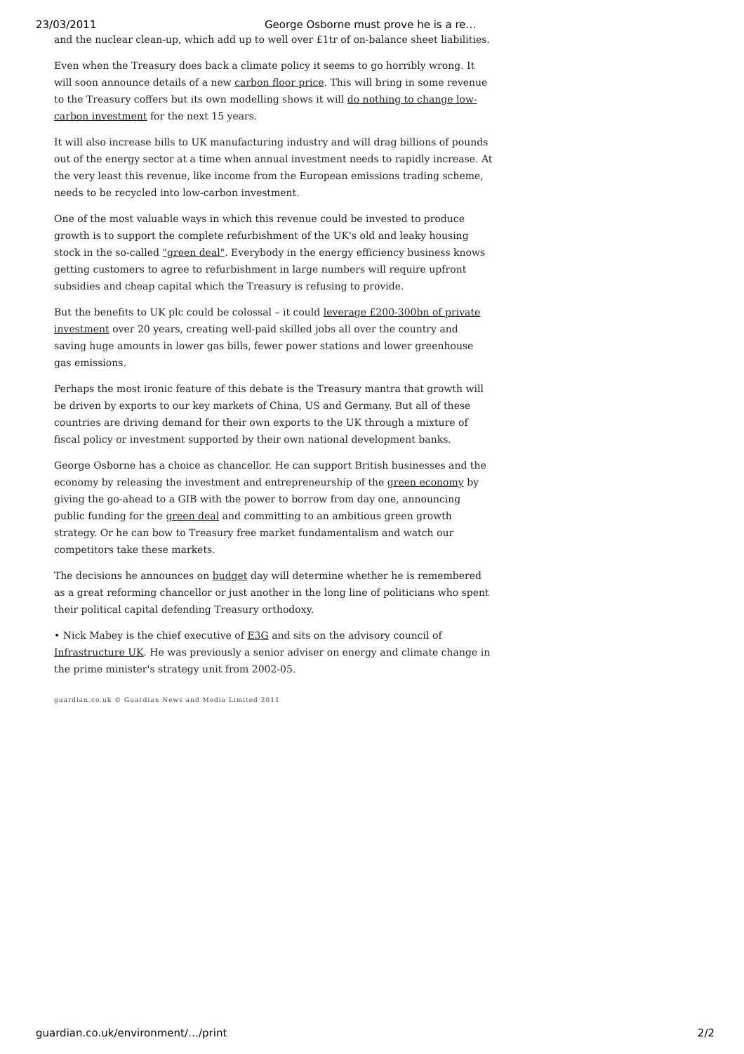23/03/2011 George Osborne must prove he is a re…
and the nuclear clean-up, which add up to well over £1tr of on-balance sheet liabilities.
Even when the Treasury does back a climate policy it seems to go horribly wrong. It will soon announce details of a new carbon floor price. This will bring in some revenue to the Treasury coffers but its own modelling shows it will do nothing to change low-carbon investment for the next 15 years.
It will also increase bills to UK manufacturing industry and will drag billions of pounds out of the energy sector at a time when annual investment needs to rapidly increase. At the very least this revenue, like income from the European emissions trading scheme, needs to be recycled into low-carbon investment.
One of the most valuable ways in which this revenue could be invested to produce growth is to support the complete refurbishment of the UK's old and leaky housing stock in the so-called "green deal". Everybody in the energy efficiency business knows getting customers to agree to refurbishment in large numbers will require upfront subsidies and cheap capital which the Treasury is refusing to provide.
But the benefits to UK plc could be colossal – it could leverage £200-300bn of private investment over 20 years, creating well-paid skilled jobs all over the country and saving huge amounts in lower gas bills, fewer power stations and lower greenhouse gas emissions.
Perhaps the most ironic feature of this debate is the Treasury mantra that growth will be driven by exports to our key markets of China, US and Germany. But all of these countries are driving demand for their own exports to the UK through a mixture of fiscal policy or investment supported by their own national development banks.
George Osborne has a choice as chancellor. He can support British businesses and the economy by releasing the investment and entrepreneurship of the green economy by giving the go-ahead to a GIB with the power to borrow from day one, announcing public funding for the green deal and committing to an ambitious green growth strategy. Or he can bow to Treasury free market fundamentalism and watch our competitors take these markets.
The decisions he announces on budget day will determine whether he is remembered as a great reforming chancellor or just another in the long line of politicians who spent their political capital defending Treasury orthodoxy.
• Nick Mabey is the chief executive of E3G and sits on the advisory council of Infrastructure UK. He was previously a senior adviser on energy and climate change in the prime minister's strategy unit from 2002-05.
guardian.co.uk © Guardian News and Media Limited 2011
guardian.co.uk/environment/…/print 2/2